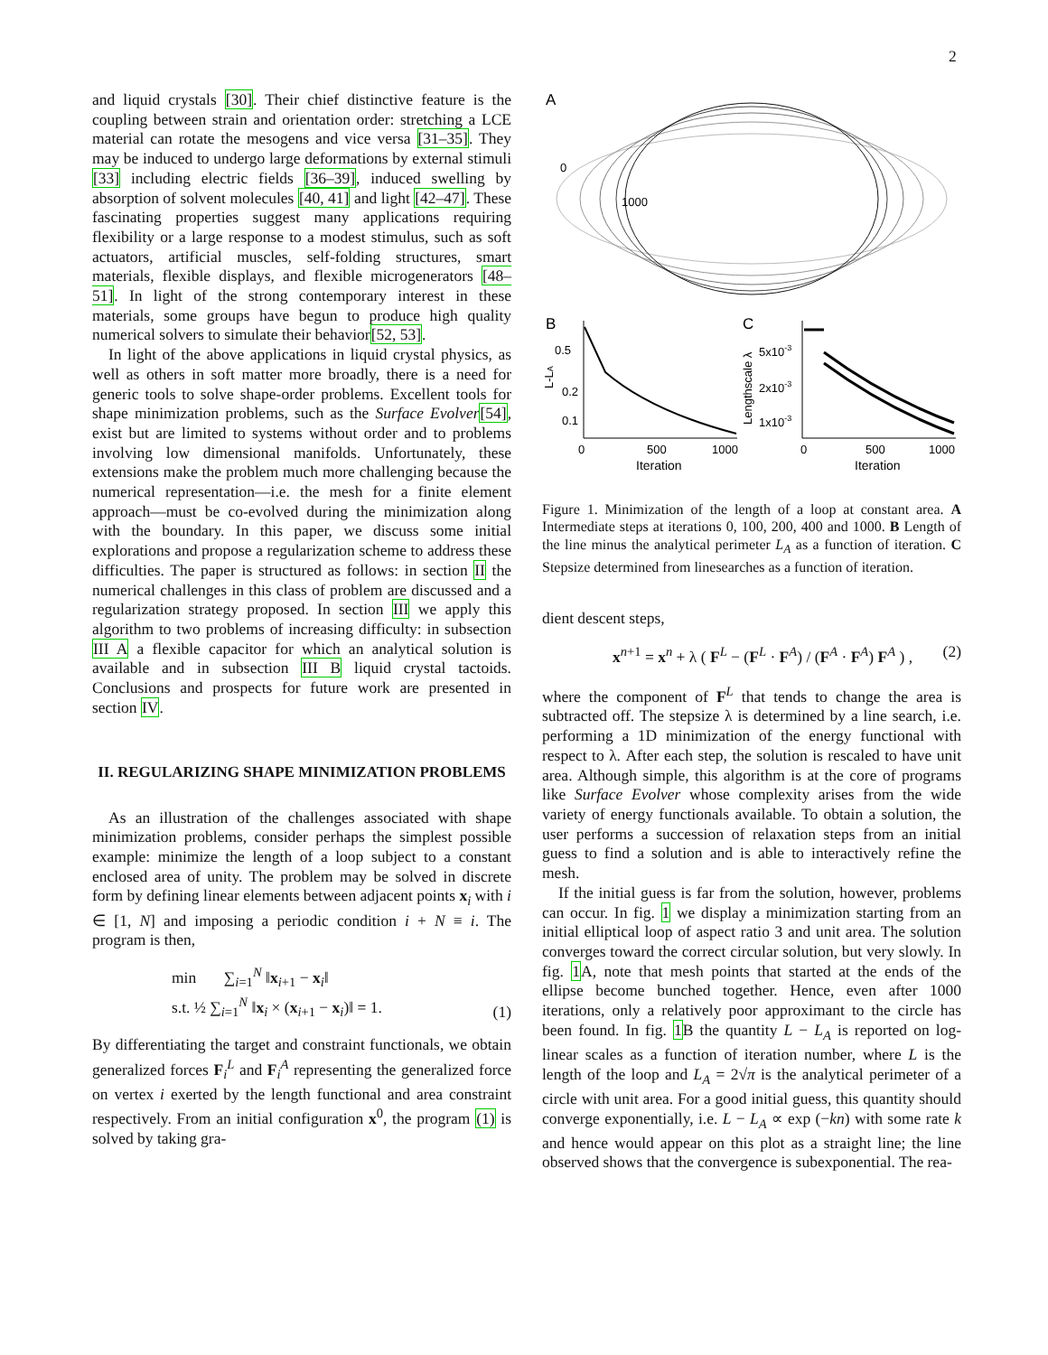2
and liquid crystals [30]. Their chief distinctive feature is the coupling between strain and orientation order: stretching a LCE material can rotate the mesogens and vice versa [31–35]. They may be induced to undergo large deformations by external stimuli [33] including electric fields [36–39], induced swelling by absorption of solvent molecules [40, 41] and light [42–47]. These fascinating properties suggest many applications requiring flexibility or a large response to a modest stimulus, such as soft actuators, artificial muscles, self-folding structures, smart materials, flexible displays, and flexible microgenerators [48–51]. In light of the strong contemporary interest in these materials, some groups have begun to produce high quality numerical solvers to simulate their behavior[52, 53].
In light of the above applications in liquid crystal physics, as well as others in soft matter more broadly, there is a need for generic tools to solve shape-order problems. Excellent tools for shape minimization problems, such as the Surface Evolver[54], exist but are limited to systems without order and to problems involving low dimensional manifolds. Unfortunately, these extensions make the problem much more challenging because the numerical representation—i.e. the mesh for a finite element approach—must be co-evolved during the minimization along with the boundary. In this paper, we discuss some initial explorations and propose a regularization scheme to address these difficulties. The paper is structured as follows: in section II the numerical challenges in this class of problem are discussed and a regularization strategy proposed. In section III we apply this algorithm to two problems of increasing difficulty: in subsection III A a flexible capacitor for which an analytical solution is available and in subsection III B liquid crystal tactoids. Conclusions and prospects for future work are presented in section IV.
II. REGULARIZING SHAPE MINIMIZATION PROBLEMS
As an illustration of the challenges associated with shape minimization problems, consider perhaps the simplest possible example: minimize the length of a loop subject to a constant enclosed area of unity. The problem may be solved in discrete form by defining linear elements between adjacent points x<sub>i</sub> with i ∈ [1, N] and imposing a periodic condition i + N ≡ i. The program is then,
min ∑<sub>i=1</sub><sup>N</sup> ‖x<sub>i+1</sub> − x<sub>i</sub>‖
s.t. ½ ∑<sub>i=1</sub><sup>N</sup> ‖x<sub>i</sub> × (x<sub>i+1</sub> − x<sub>i</sub>)‖ = 1.
(1)
By differentiating the target and constraint functionals, we obtain generalized forces F<sub>i</sub><sup>L</sup> and F<sub>i</sub><sup>A</sup> representing the generalized force on vertex i exerted by the length functional and area constraint respectively. From an initial configuration x<sup>0</sup>, the program (1) is solved by taking gra-
A
0
1000
B
0.5
0.2
0.1
L-LA
0
500
1000
Iteration
C
Lengthscale λ
5x10-3
2x10-3
1x10-3
0
500
1000
Iteration
Figure 1. Minimization of the length of a loop at constant area. A Intermediate steps at iterations 0, 100, 200, 400 and 1000. B Length of the line minus the analytical perimeter L<sub>A</sub> as a function of iteration. C Stepsize determined from linesearches as a function of iteration.
dient descent steps,
x<sup>n+1</sup> = x<sup>n</sup> + λ ( F<sup>L</sup> − (F<sup>L</sup> · F<sup>A</sup>) / (F<sup>A</sup> · F<sup>A</sup>) F<sup>A</sup> ) ,
(2)
where the component of F<sup>L</sup> that tends to change the area is subtracted off. The stepsize λ is determined by a line search, i.e. performing a 1D minimization of the energy functional with respect to λ. After each step, the solution is rescaled to have unit area. Although simple, this algorithm is at the core of programs like Surface Evolver whose complexity arises from the wide variety of energy functionals available. To obtain a solution, the user performs a succession of relaxation steps from an initial guess to find a solution and is able to interactively refine the mesh.
If the initial guess is far from the solution, however, problems can occur. In fig. 1 we display a minimization starting from an initial elliptical loop of aspect ratio 3 and unit area. The solution converges toward the correct circular solution, but very slowly. In fig. 1 A, note that mesh points that started at the ends of the ellipse become bunched together. Hence, even after 1000 iterations, only a relatively poor approximant to the circle has been found. In fig. 1 B the quantity L − L<sub>A</sub> is reported on log-linear scales as a function of iteration number, where L is the length of the loop and L<sub>A</sub> = 2√π is the analytical perimeter of a circle with unit area. For a good initial guess, this quantity should converge exponentially, i.e. L − L<sub>A</sub> ∝ exp (−kn) with some rate k and hence would appear on this plot as a straight line; the line observed shows that the convergence is subexponential. The rea-